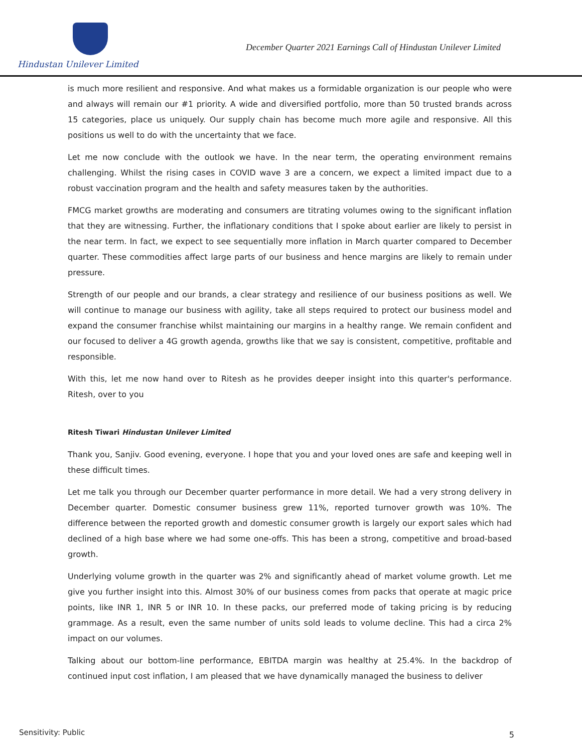Hindustan Unilever Limited
December Quarter 2021 Earnings Call of Hindustan Unilever Limited
is much more resilient and responsive. And what makes us a formidable organization is our people who were and always will remain our #1 priority. A wide and diversified portfolio, more than 50 trusted brands across 15 categories, place us uniquely. Our supply chain has become much more agile and responsive. All this positions us well to do with the uncertainty that we face.
Let me now conclude with the outlook we have. In the near term, the operating environment remains challenging. Whilst the rising cases in COVID wave 3 are a concern, we expect a limited impact due to a robust vaccination program and the health and safety measures taken by the authorities.
FMCG market growths are moderating and consumers are titrating volumes owing to the significant inflation that they are witnessing. Further, the inflationary conditions that I spoke about earlier are likely to persist in the near term. In fact, we expect to see sequentially more inflation in March quarter compared to December quarter. These commodities affect large parts of our business and hence margins are likely to remain under pressure.
Strength of our people and our brands, a clear strategy and resilience of our business positions as well. We will continue to manage our business with agility, take all steps required to protect our business model and expand the consumer franchise whilst maintaining our margins in a healthy range. We remain confident and our focused to deliver a 4G growth agenda, growths like that we say is consistent, competitive, profitable and responsible.
With this, let me now hand over to Ritesh as he provides deeper insight into this quarter's performance. Ritesh, over to you
Ritesh Tiwari Hindustan Unilever Limited
Thank you, Sanjiv. Good evening, everyone. I hope that you and your loved ones are safe and keeping well in these difficult times.
Let me talk you through our December quarter performance in more detail. We had a very strong delivery in December quarter. Domestic consumer business grew 11%, reported turnover growth was 10%. The difference between the reported growth and domestic consumer growth is largely our export sales which had declined of a high base where we had some one-offs. This has been a strong, competitive and broad-based growth.
Underlying volume growth in the quarter was 2% and significantly ahead of market volume growth. Let me give you further insight into this. Almost 30% of our business comes from packs that operate at magic price points, like INR 1, INR 5 or INR 10. In these packs, our preferred mode of taking pricing is by reducing grammage. As a result, even the same number of units sold leads to volume decline. This had a circa 2% impact on our volumes.
Talking about our bottom-line performance, EBITDA margin was healthy at 25.4%. In the backdrop of continued input cost inflation, I am pleased that we have dynamically managed the business to deliver
Sensitivity: Public 5